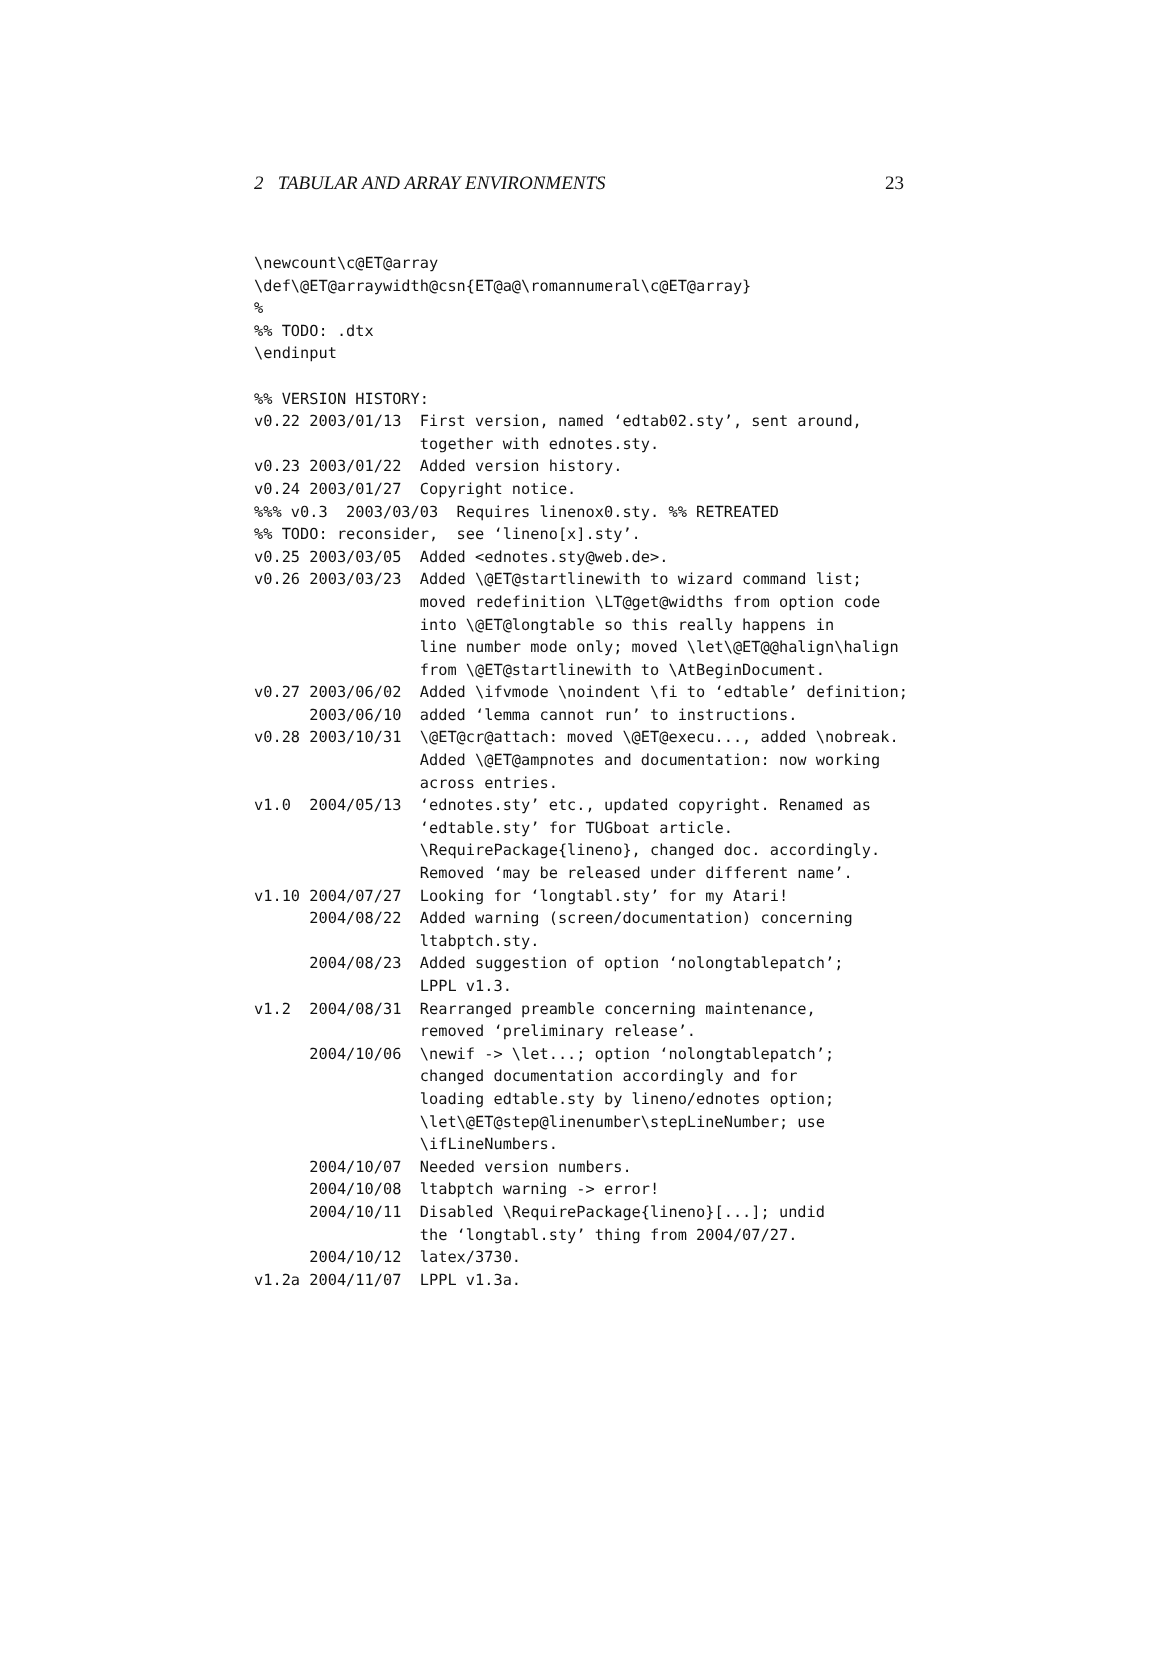2 TABULAR AND ARRAY ENVIRONMENTS 23
\newcount\c@ET@array
\def\@ET@arraywidth@csn{ET@a@\romannumeral\c@ET@array}
%
%% TODO: .dtx
\endinput

%% VERSION HISTORY:
v0.22 2003/01/13  First version, named ‘edtab02.sty’, sent around,
                  together with ednotes.sty.
v0.23 2003/01/22  Added version history.
v0.24 2003/01/27  Copyright notice.
%%% v0.3  2003/03/03  Requires linenox0.sty. %% RETREATED
%% TODO: reconsider,  see ‘lineno[x].sty’.
v0.25 2003/03/05  Added <ednotes.sty@web.de>.
v0.26 2003/03/23  Added \@ET@startlinewith to wizard command list;
                  moved redefinition \LT@get@widths from option code
                  into \@ET@longtable so this really happens in
                  line number mode only; moved \let\@ET@@halign\halign
                  from \@ET@startlinewith to \AtBeginDocument.
v0.27 2003/06/02  Added \ifvmode \noindent \fi to ‘edtable’ definition;
      2003/06/10  added ‘lemma cannot run’ to instructions.
v0.28 2003/10/31  \@ET@cr@attach: moved \@ET@execu..., added \nobreak.
                  Added \@ET@ampnotes and documentation: now working
                  across entries.
v1.0  2004/05/13  ‘ednotes.sty’ etc., updated copyright. Renamed as
                  ‘edtable.sty’ for TUGboat article.
                  \RequirePackage{lineno}, changed doc. accordingly.
                  Removed ‘may be released under different name’.
v1.10 2004/07/27  Looking for ‘longtabl.sty’ for my Atari!
      2004/08/22  Added warning (screen/documentation) concerning
                  ltabptch.sty.
      2004/08/23  Added suggestion of option ‘nolongtablepatch’;
                  LPPL v1.3.
v1.2  2004/08/31  Rearranged preamble concerning maintenance,
                  removed ‘preliminary release’.
      2004/10/06  \newif -> \let...; option ‘nolongtablepatch’;
                  changed documentation accordingly and for
                  loading edtable.sty by lineno/ednotes option;
                  \let\@ET@step@linenumber\stepLineNumber; use
                  \ifLineNumbers.
      2004/10/07  Needed version numbers.
      2004/10/08  ltabptch warning -> error!
      2004/10/11  Disabled \RequirePackage{lineno}[...]; undid
                  the ‘longtabl.sty’ thing from 2004/07/27.
      2004/10/12  latex/3730.
v1.2a 2004/11/07  LPPL v1.3a.